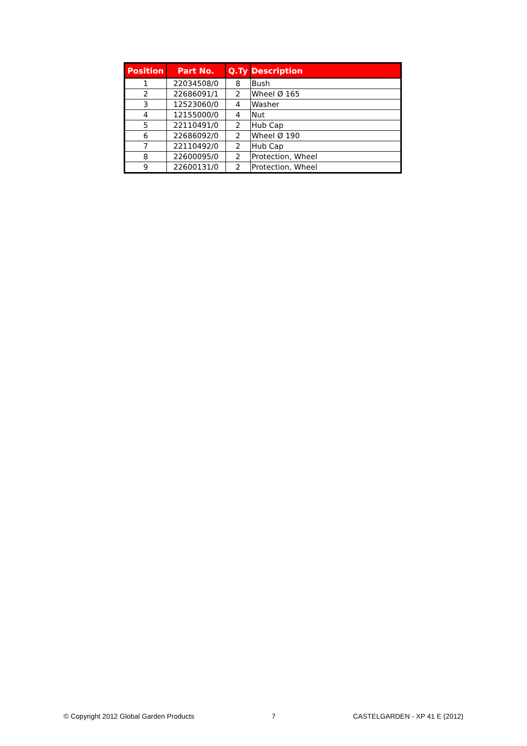| Position | Part No. | Q.Ty | Description |
| --- | --- | --- | --- |
| 1 | 22034508/0 | 8 | Bush |
| 2 | 22686091/1 | 2 | Wheel Ø 165 |
| 3 | 12523060/0 | 4 | Washer |
| 4 | 12155000/0 | 4 | Nut |
| 5 | 22110491/0 | 2 | Hub Cap |
| 6 | 22686092/0 | 2 | Wheel Ø 190 |
| 7 | 22110492/0 | 2 | Hub Cap |
| 8 | 22600095/0 | 2 | Protection, Wheel |
| 9 | 22600131/0 | 2 | Protection, Wheel |
© Copyright 2012 Global Garden Products 7 CASTELGARDEN - XP 41 E (2012)